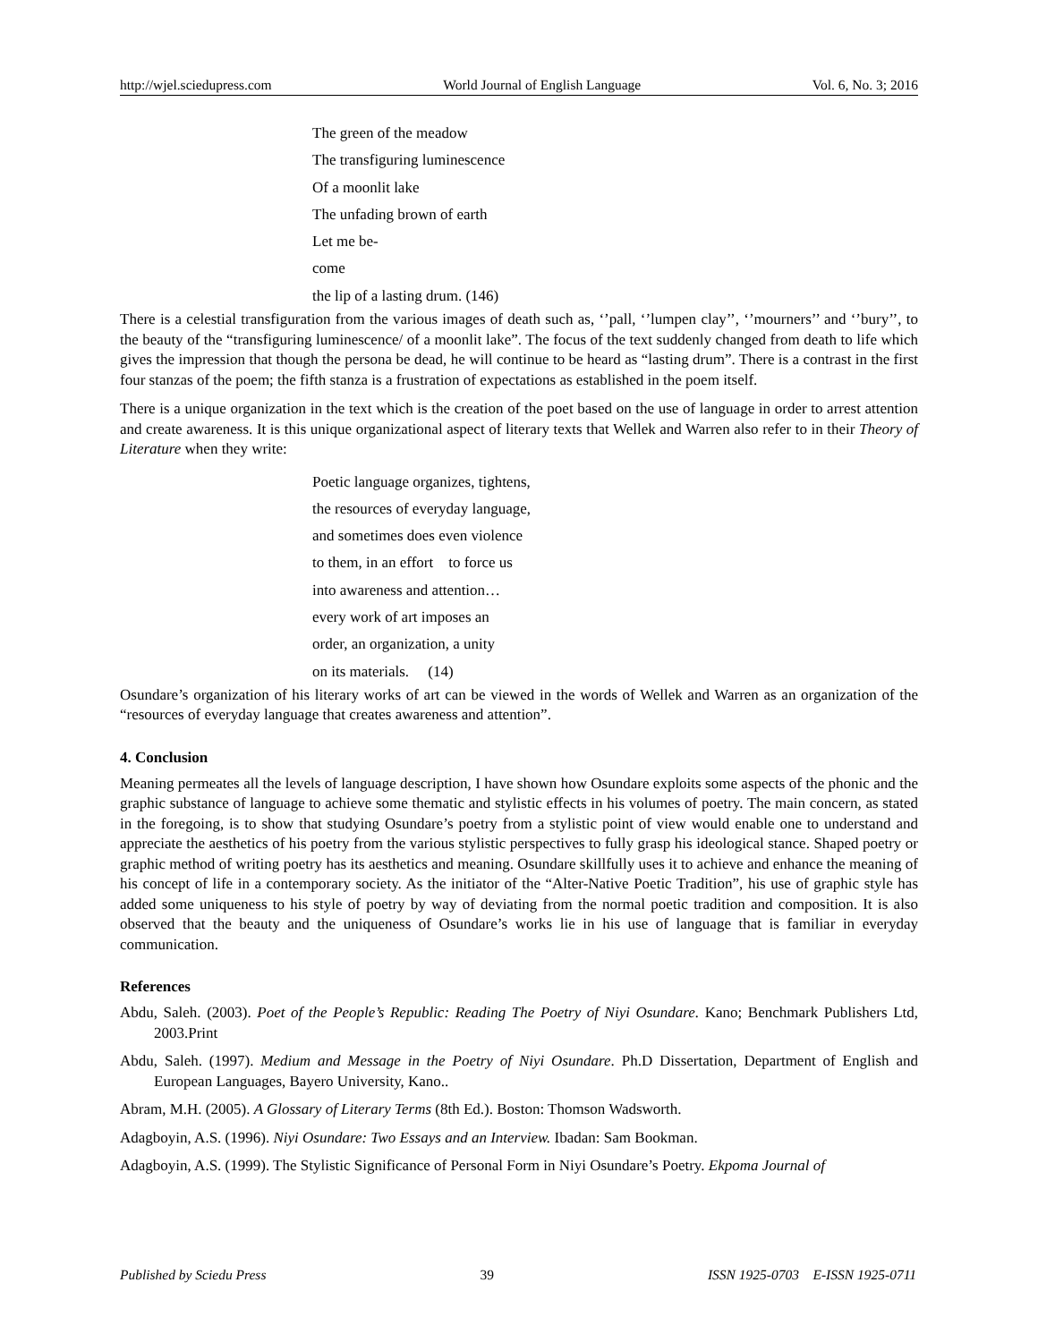http://wjel.sciedupress.com World Journal of English Language Vol. 6, No. 3; 2016
The green of the meadow
The transfiguring luminescence
Of a moonlit lake
The unfading brown of earth
Let me be-
come
the lip of a lasting drum. (146)
There is a celestial transfiguration from the various images of death such as, ‘’pall, ‘’lumpen clay’’, ‘’mourners’’ and ‘’bury’’, to the beauty of the “transfiguring luminescence/ of a moonlit lake”. The focus of the text suddenly changed from death to life which gives the impression that though the persona be dead, he will continue to be heard as “lasting drum”. There is a contrast in the first four stanzas of the poem; the fifth stanza is a frustration of expectations as established in the poem itself.
There is a unique organization in the text which is the creation of the poet based on the use of language in order to arrest attention and create awareness. It is this unique organizational aspect of literary texts that Wellek and Warren also refer to in their Theory of Literature when they write:
Poetic language organizes, tightens,
the resources of everyday language,
and sometimes does even violence
to them, in an effort to force us
into awareness and attention…
every work of art imposes an
order, an organization, a unity
on its materials. (14)
Osundare’s organization of his literary works of art can be viewed in the words of Wellek and Warren as an organization of the “resources of everyday language that creates awareness and attention”.
4. Conclusion
Meaning permeates all the levels of language description, I have shown how Osundare exploits some aspects of the phonic and the graphic substance of language to achieve some thematic and stylistic effects in his volumes of poetry. The main concern, as stated in the foregoing, is to show that studying Osundare’s poetry from a stylistic point of view would enable one to understand and appreciate the aesthetics of his poetry from the various stylistic perspectives to fully grasp his ideological stance. Shaped poetry or graphic method of writing poetry has its aesthetics and meaning. Osundare skillfully uses it to achieve and enhance the meaning of his concept of life in a contemporary society. As the initiator of the “Alter-Native Poetic Tradition”, his use of graphic style has added some uniqueness to his style of poetry by way of deviating from the normal poetic tradition and composition. It is also observed that the beauty and the uniqueness of Osundare’s works lie in his use of language that is familiar in everyday communication.
References
Abdu, Saleh. (2003). Poet of the People’s Republic: Reading The Poetry of Niyi Osundare. Kano; Benchmark Publishers Ltd, 2003.Print
Abdu, Saleh. (1997). Medium and Message in the Poetry of Niyi Osundare. Ph.D Dissertation, Department of English and European Languages, Bayero University, Kano..
Abram, M.H. (2005). A Glossary of Literary Terms (8th Ed.). Boston: Thomson Wadsworth.
Adagboyin, A.S. (1996). Niyi Osundare: Two Essays and an Interview. Ibadan: Sam Bookman.
Adagboyin, A.S. (1999). The Stylistic Significance of Personal Form in Niyi Osundare’s Poetry. Ekpoma Journal of
Published by Sciedu Press 39 ISSN 1925-0703 E-ISSN 1925-0711